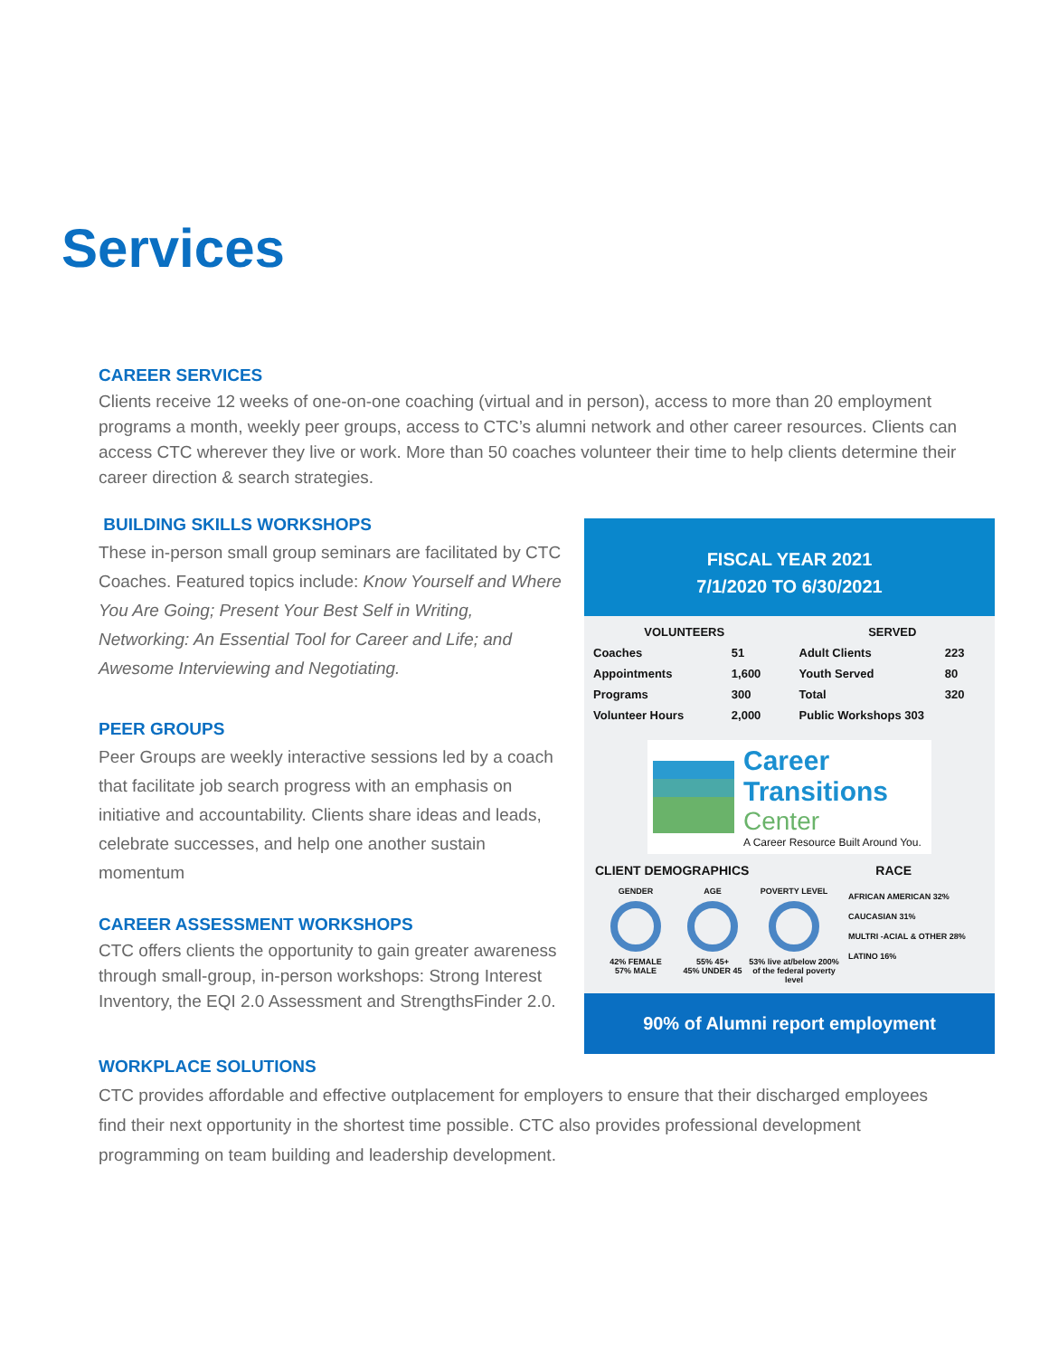Services
CAREER SERVICES
Clients receive 12 weeks of one-on-one coaching (virtual and in person), access to more than 20 employment programs a month, weekly peer groups, access to CTC’s alumni network and other career resources. Clients can access CTC wherever they live or work. More than 50 coaches volunteer their time to help clients determine their career direction & search strategies.
BUILDING SKILLS WORKSHOPS
These in-person small group seminars are facilitated by CTC Coaches. Featured topics include: Know Yourself and Where You Are Going; Present Your Best Self in Writing, Networking: An Essential Tool for Career and Life; and Awesome Interviewing and Negotiating.
PEER GROUPS
Peer Groups are weekly interactive sessions led by a coach that facilitate job search progress with an emphasis on initiative and accountability. Clients share ideas and leads, celebrate successes, and help one another sustain momentum
CAREER ASSESSMENT WORKSHOPS
CTC offers clients the opportunity to gain greater awareness through small-group, in-person workshops: Strong Interest Inventory, the EQI 2.0 Assessment and StrengthsFinder 2.0.
FISCAL YEAR 2021
7/1/2020 TO 6/30/2021
| VOLUNTEERS | |
| --- | --- |
| Coaches | 51 |
| Appointments | 1,600 |
| Programs | 300 |
| Volunteer Hours | 2,000 |
| SERVED | |
| --- | --- |
| Adult Clients | 223 |
| Youth Served | 80 |
| Total | 320 |
| Public Workshops 303 | |
Career
Transitions
Center
A Career Resource Built Around You.
CLIENT DEMOGRAPHICS RACE
GENDER
42% FEMALE
57% MALE
AGE
55% 45+
45% UNDER 45
POVERTY LEVEL
53% live at/below 200% of the federal poverty level
AFRICAN AMERICAN 32%
CAUCASIAN 31%
MULTRI -ACIAL & OTHER 28%
LATINO 16%
90% of Alumni report employment
WORKPLACE SOLUTIONS
CTC provides affordable and effective outplacement for employers to ensure that their discharged employees find their next opportunity in the shortest time possible. CTC also provides professional development programming on team building and leadership development.